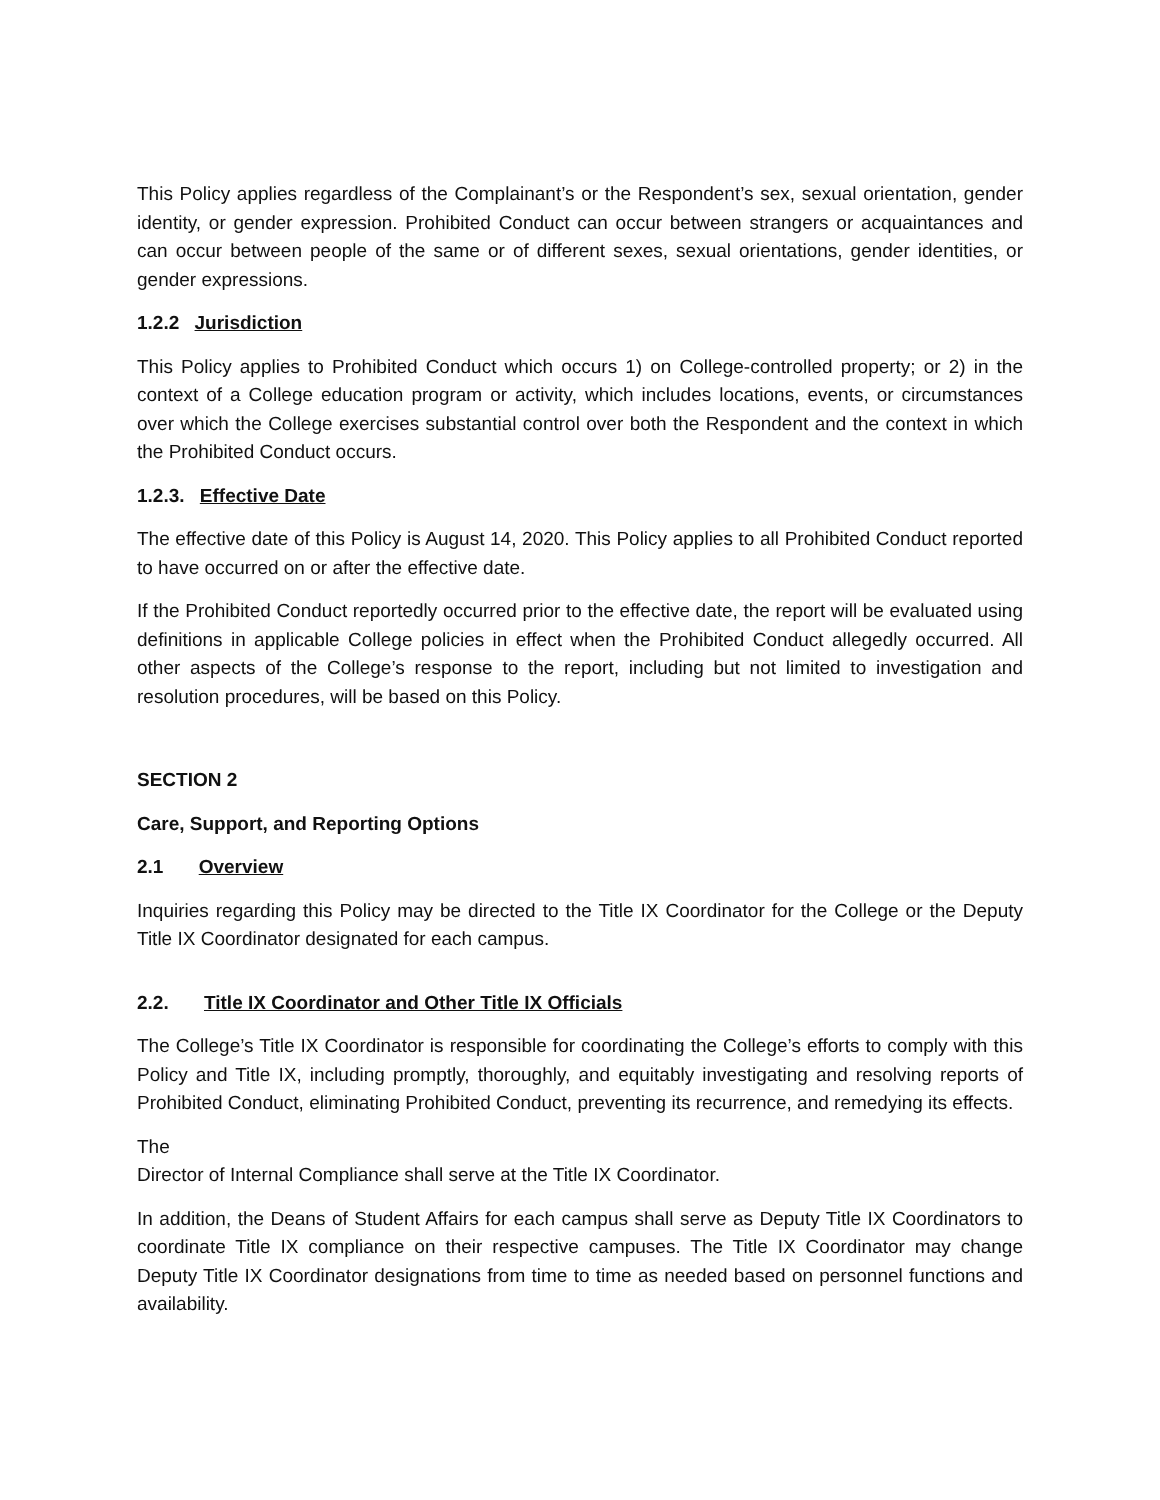This Policy applies regardless of the Complainant’s or the Respondent’s sex, sexual orientation, gender identity, or gender expression. Prohibited Conduct can occur between strangers or acquaintances and can occur between people of the same or of different sexes, sexual orientations, gender identities, or gender expressions.
1.2.2 Jurisdiction
This Policy applies to Prohibited Conduct which occurs 1) on College-controlled property; or 2) in the context of a College education program or activity, which includes locations, events, or circumstances over which the College exercises substantial control over both the Respondent and the context in which the Prohibited Conduct occurs.
1.2.3. Effective Date
The effective date of this Policy is August 14, 2020. This Policy applies to all Prohibited Conduct reported to have occurred on or after the effective date.
If the Prohibited Conduct reportedly occurred prior to the effective date, the report will be evaluated using definitions in applicable College policies in effect when the Prohibited Conduct allegedly occurred. All other aspects of the College’s response to the report, including but not limited to investigation and resolution procedures, will be based on this Policy.
SECTION 2
Care, Support, and Reporting Options
2.1 Overview
Inquiries regarding this Policy may be directed to the Title IX Coordinator for the College or the Deputy Title IX Coordinator designated for each campus.
2.2. Title IX Coordinator and Other Title IX Officials
The College’s Title IX Coordinator is responsible for coordinating the College’s efforts to comply with this Policy and Title IX, including promptly, thoroughly, and equitably investigating and resolving reports of Prohibited Conduct, eliminating Prohibited Conduct, preventing its recurrence, and remedying its effects.
The
Director of Internal Compliance shall serve at the Title IX Coordinator.
In addition, the Deans of Student Affairs for each campus shall serve as Deputy Title IX Coordinators to coordinate Title IX compliance on their respective campuses. The Title IX Coordinator may change Deputy Title IX Coordinator designations from time to time as needed based on personnel functions and availability.